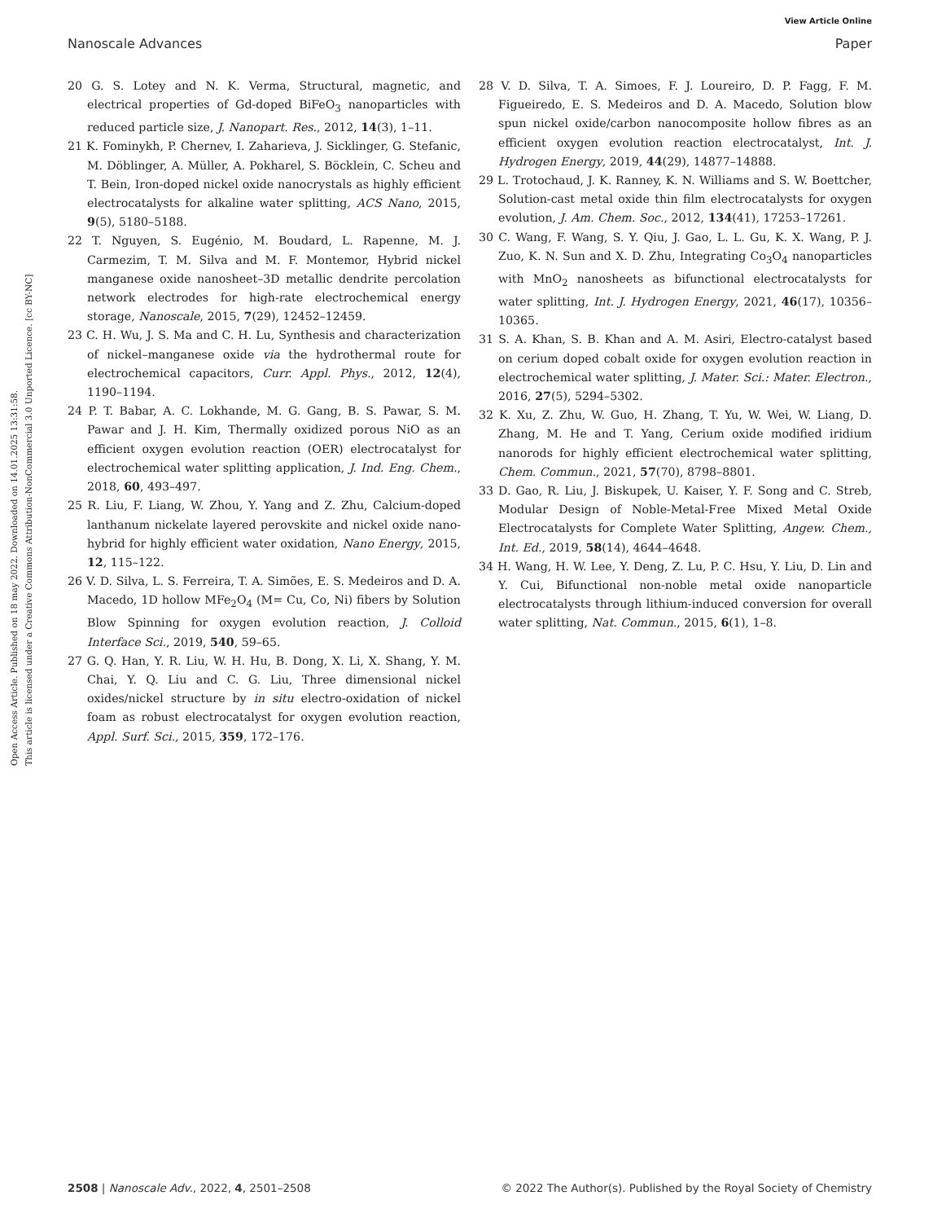View Article Online
Nanoscale Advances Paper
Open Access Article. Published on 18 may 2022. Downloaded on 14.01.2025 13:31:58.
This article is licensed under a Creative Commons Attribution-NonCommercial 3.0 Unported Licence. [cc BY-NC]
20 G. S. Lotey and N. K. Verma, Structural, magnetic, and electrical properties of Gd-doped BiFeO<sub>3</sub> nanoparticles with reduced particle size, J. Nanopart. Res., 2012, 14(3), 1–11.
21 K. Fominykh, P. Chernev, I. Zaharieva, J. Sicklinger, G. Stefanic, M. Döblinger, A. Müller, A. Pokharel, S. Böcklein, C. Scheu and T. Bein, Iron-doped nickel oxide nanocrystals as highly efficient electrocatalysts for alkaline water splitting, ACS Nano, 2015, 9(5), 5180–5188.
22 T. Nguyen, S. Eugénio, M. Boudard, L. Rapenne, M. J. Carmezim, T. M. Silva and M. F. Montemor, Hybrid nickel manganese oxide nanosheet–3D metallic dendrite percolation network electrodes for high-rate electrochemical energy storage, Nanoscale, 2015, 7(29), 12452–12459.
23 C. H. Wu, J. S. Ma and C. H. Lu, Synthesis and characterization of nickel–manganese oxide via the hydrothermal route for electrochemical capacitors, Curr. Appl. Phys., 2012, 12(4), 1190–1194.
24 P. T. Babar, A. C. Lokhande, M. G. Gang, B. S. Pawar, S. M. Pawar and J. H. Kim, Thermally oxidized porous NiO as an efficient oxygen evolution reaction (OER) electrocatalyst for electrochemical water splitting application, J. Ind. Eng. Chem., 2018, 60, 493–497.
25 R. Liu, F. Liang, W. Zhou, Y. Yang and Z. Zhu, Calcium-doped lanthanum nickelate layered perovskite and nickel oxide nano-hybrid for highly efficient water oxidation, Nano Energy, 2015, 12, 115–122.
26 V. D. Silva, L. S. Ferreira, T. A. Simões, E. S. Medeiros and D. A. Macedo, 1D hollow MFe<sub>2</sub>O<sub>4</sub> (M= Cu, Co, Ni) fibers by Solution Blow Spinning for oxygen evolution reaction, J. Colloid Interface Sci., 2019, 540, 59–65.
27 G. Q. Han, Y. R. Liu, W. H. Hu, B. Dong, X. Li, X. Shang, Y. M. Chai, Y. Q. Liu and C. G. Liu, Three dimensional nickel oxides/nickel structure by in situ electro-oxidation of nickel foam as robust electrocatalyst for oxygen evolution reaction, Appl. Surf. Sci., 2015, 359, 172–176.
28 V. D. Silva, T. A. Simoes, F. J. Loureiro, D. P. Fagg, F. M. Figueiredo, E. S. Medeiros and D. A. Macedo, Solution blow spun nickel oxide/carbon nanocomposite hollow fibres as an efficient oxygen evolution reaction electrocatalyst, Int. J. Hydrogen Energy, 2019, 44(29), 14877–14888.
29 L. Trotochaud, J. K. Ranney, K. N. Williams and S. W. Boettcher, Solution-cast metal oxide thin film electrocatalysts for oxygen evolution, J. Am. Chem. Soc., 2012, 134(41), 17253–17261.
30 C. Wang, F. Wang, S. Y. Qiu, J. Gao, L. L. Gu, K. X. Wang, P. J. Zuo, K. N. Sun and X. D. Zhu, Integrating Co<sub>3</sub>O<sub>4</sub> nanoparticles with MnO<sub>2</sub> nanosheets as bifunctional electrocatalysts for water splitting, Int. J. Hydrogen Energy, 2021, 46(17), 10356–10365.
31 S. A. Khan, S. B. Khan and A. M. Asiri, Electro-catalyst based on cerium doped cobalt oxide for oxygen evolution reaction in electrochemical water splitting, J. Mater. Sci.: Mater. Electron., 2016, 27(5), 5294–5302.
32 K. Xu, Z. Zhu, W. Guo, H. Zhang, T. Yu, W. Wei, W. Liang, D. Zhang, M. He and T. Yang, Cerium oxide modified iridium nanorods for highly efficient electrochemical water splitting, Chem. Commun., 2021, 57(70), 8798–8801.
33 D. Gao, R. Liu, J. Biskupek, U. Kaiser, Y. F. Song and C. Streb, Modular Design of Noble-Metal-Free Mixed Metal Oxide Electrocatalysts for Complete Water Splitting, Angew. Chem., Int. Ed., 2019, 58(14), 4644–4648.
34 H. Wang, H. W. Lee, Y. Deng, Z. Lu, P. C. Hsu, Y. Liu, D. Lin and Y. Cui, Bifunctional non-noble metal oxide nanoparticle electrocatalysts through lithium-induced conversion for overall water splitting, Nat. Commun., 2015, 6(1), 1–8.
2508 | Nanoscale Adv., 2022, 4, 2501–2508 © 2022 The Author(s). Published by the Royal Society of Chemistry